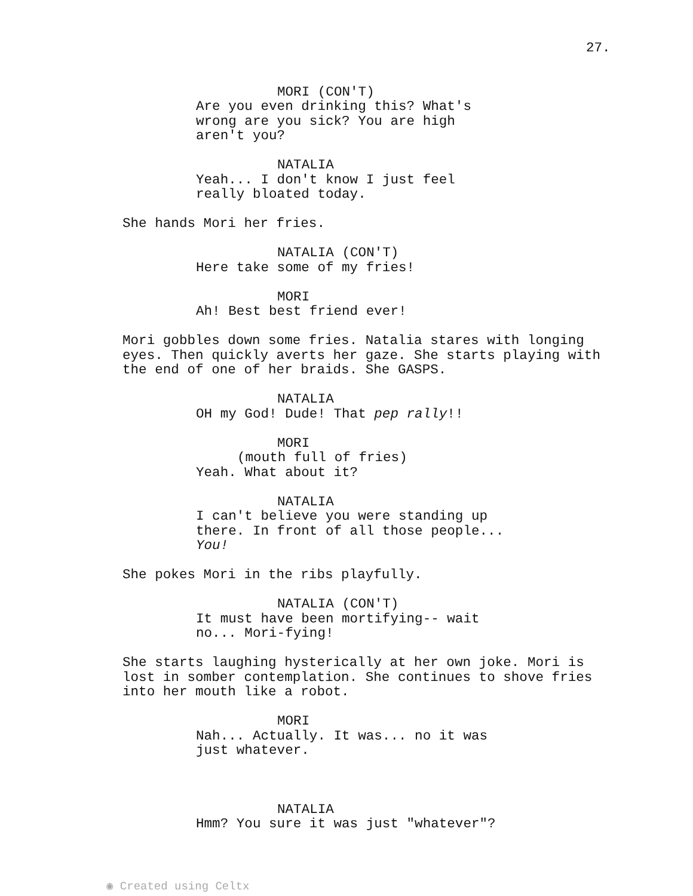27.
MORI (CON'T)
Are you even drinking this? What's wrong are you sick? You are high aren't you?
NATALIA
Yeah... I don't know I just feel really bloated today.
She hands Mori her fries.
NATALIA (CON'T)
Here take some of my fries!
MORI
Ah! Best best friend ever!
Mori gobbles down some fries. Natalia stares with longing eyes. Then quickly averts her gaze. She starts playing with the end of one of her braids. She GASPS.
NATALIA
OH my God! Dude! That pep rally!!
MORI
(mouth full of fries)
Yeah. What about it?
NATALIA
I can't believe you were standing up there. In front of all those people... You!
She pokes Mori in the ribs playfully.
NATALIA (CON'T)
It must have been mortifying-- wait no... Mori-fying!
She starts laughing hysterically at her own joke. Mori is lost in somber contemplation. She continues to shove fries into her mouth like a robot.
MORI
Nah... Actually. It was... no it was just whatever.
NATALIA
Hmm? You sure it was just "whatever"?
◉ Created using Celtx